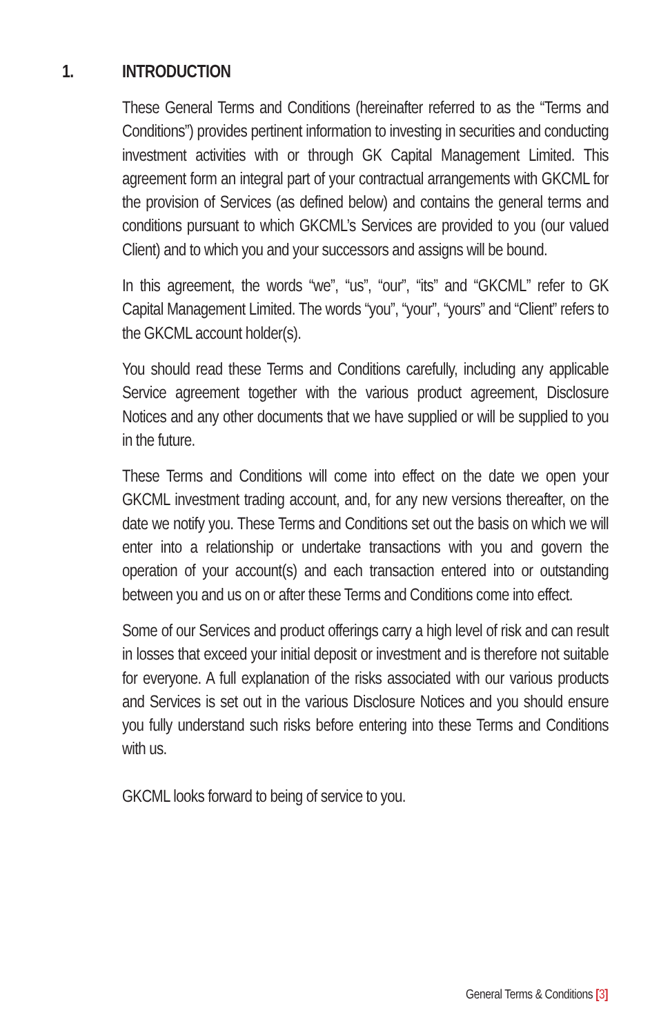1. INTRODUCTION
These General Terms and Conditions (hereinafter referred to as the “Terms and Conditions”) provides pertinent information to investing in securities and conducting investment activities with or through GK Capital Management Limited. This agreement form an integral part of your contractual arrangements with GKCML for the provision of Services (as defined below) and contains the general terms and conditions pursuant to which GKCML’s Services are provided to you (our valued Client) and to which you and your successors and assigns will be bound.
In this agreement, the words “we”, “us”, “our”, “its” and “GKCML” refer to GK Capital Management Limited. The words “you”, “your”, “yours” and “Client” refers to the GKCML account holder(s).
You should read these Terms and Conditions carefully, including any applicable Service agreement together with the various product agreement, Disclosure Notices and any other documents that we have supplied or will be supplied to you in the future.
These Terms and Conditions will come into effect on the date we open your GKCML investment trading account, and, for any new versions thereafter, on the date we notify you. These Terms and Conditions set out the basis on which we will enter into a relationship or undertake transactions with you and govern the operation of your account(s) and each transaction entered into or outstanding between you and us on or after these Terms and Conditions come into effect.
Some of our Services and product offerings carry a high level of risk and can result in losses that exceed your initial deposit or investment and is therefore not suitable for everyone. A full explanation of the risks associated with our various products and Services is set out in the various Disclosure Notices and you should ensure you fully understand such risks before entering into these Terms and Conditions with us.
GKCML looks forward to being of service to you.
General Terms & Conditions [3]